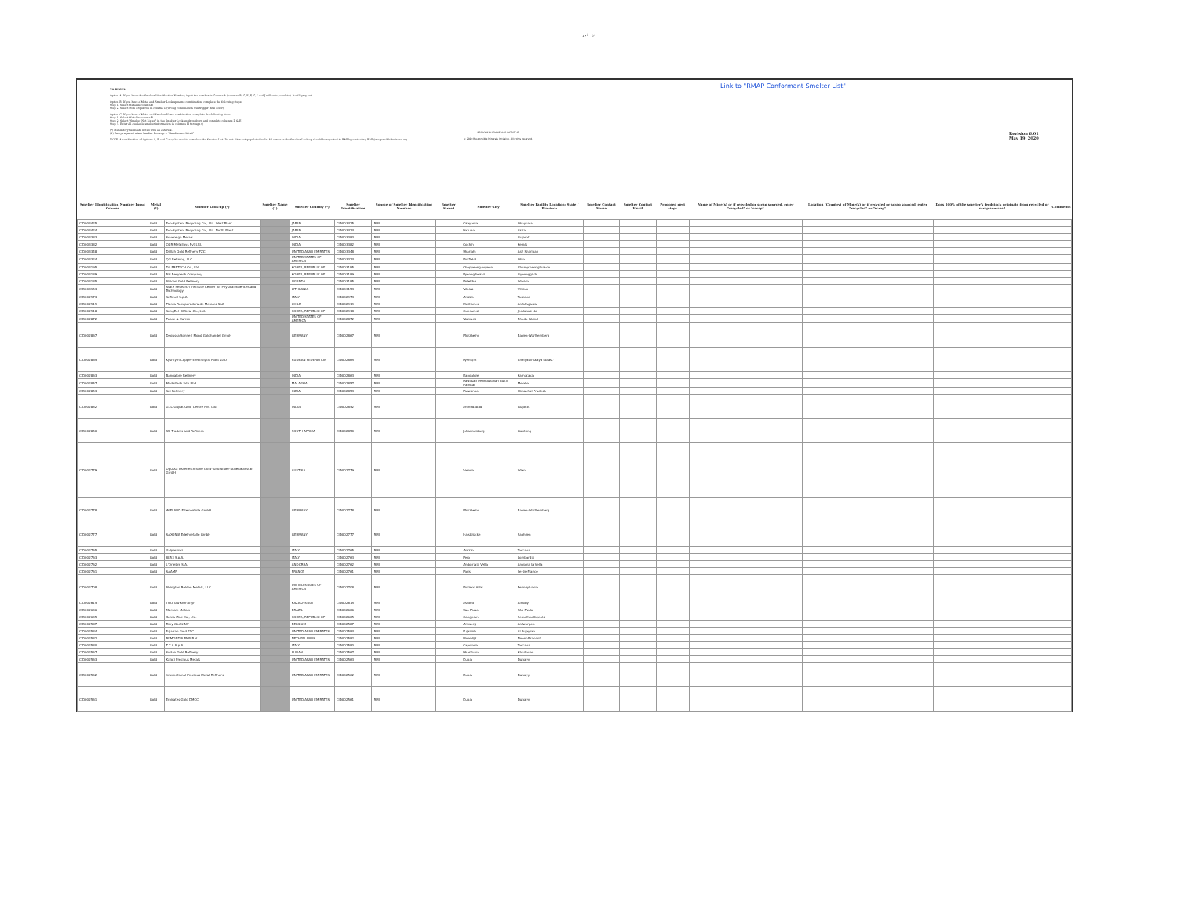1 ページ
TO BEGIN:
Option A: If you know the Smelter Identification Number, input the number in Column A (columns B, C, E, F, G, I and J will auto-populate). It will grey out.
Option B: If you have a Metal and Smelter Look-up name combination, complete the following steps:
Step 1. Select Metal in column B
Step 2. Select from dropdown in column C (wrong combination will trigger RED color)
Option C: If you have a Metal and Smelter Name combination, complete the following steps:
Step 1. Select Metal in column B
Step 2: Select "Smelter Not Listed" in the Smelter Look-up drop-down and complete columns D & E
Step 3. Enter all available smelter information in columns H through Q
(*) Mandatory fields are noted with an asterisk.
(1) Entry required when Smelter Look-up = "Smelter not listed"
NOTE: A combination of Options A, B and C may be used to complete the Smelter List. Do not alter autopopulated cells. All errors in the Smelter Look-up should be reported to RMI by contacting RMI@responsiblebusiness.org.
RESPONSIBLE MINERALS INITIATIVE
© 2020 Responsible Minerals Initiative. All rights reserved.
Link to "RMAP Conformant Smelter List"
Revision 6.01
May 19, 2020
| Smelter Identification Number Input Column | Metal (*) | Smelter Look-up (*) | Smelter Name (1) | Smelter Country (*) | Smelter Identification | Source of Smelter Identification Number | Smelter Street | Smelter City | Smelter Facility Location: State / Province | Smelter Contact Name | Smelter Contact Email | Proposed next steps | Name of Mine(s) or if recycled or scrap sourced, enter "recycled" or "scrap" | Location (Country) of Mine(s) or if recycled or scrap sourced, enter "recycled" or "scrap" | Does 100% of the smelter's feedstock originate from recycled or scrap sources? | Comments |
| --- | --- | --- | --- | --- | --- | --- | --- | --- | --- | --- | --- | --- | --- | --- | --- | --- |
| CID003425 | Gold | Eco-System Recycling Co., Ltd. West Plant | | JAPAN | CID003425 | RMI | | Okayama | Okayama | | | | | | | |
| CID003424 | Gold | Eco-System Recycling Co., Ltd. North Plant | | JAPAN | CID003424 | RMI | | Kazuno | Akita | | | | | | | |
| CID003383 | Gold | Sovereign Metals | | INDIA | CID003383 | RMI | | | Gujarat | | | | | | | |
| CID003382 | Gold | CGR Metalloys Pvt Ltd. | | INDIA | CID003382 | RMI | | Cochin | Kerala | | | | | | | |
| CID003348 | Gold | Dijllah Gold Refinery FZC | | UNITED ARAB EMIRATES | CID003348 | RMI | | Sharjah | Ash Shariqah | | | | | | | |
| CID003324 | Gold | QG Refining, LLC | | UNITED STATES OF AMERICA | CID003324 | RMI | | Fairfield | Ohio | | | | | | | |
| CID003195 | Gold | DS PRETECH Co., Ltd. | | KOREA, REPUBLIC OF | CID003195 | RMI | | Chopyeong-myeon | Chungcheongbuk-do | | | | | | | |
| CID003189 | Gold | NH Recytech Company | | KOREA, REPUBLIC OF | CID003189 | RMI | | Pyeongtaek-si | Gyeonggi-do | | | | | | | |
| CID003185 | Gold | African Gold Refinery | | UGANDA | CID003185 | RMI | | Entebbe | Wakiso | | | | | | | |
| CID003153 | Gold | State Research Institute Center for Physical Sciences and Technology | | LITHUANIA | CID003153 | RMI | | Vilnius | Vilnius | | | | | | | |
| CID002973 | Gold | Safimet S.p.A | | ITALY | CID002973 | RMI | | Arezzo | Toscana | | | | | | | |
| CID002919 | Gold | Planta Recuperadora de Metales SpA | | CHILE | CID002919 | RMI | | Mejillones | Antofagasta | | | | | | | |
| CID002918 | Gold | SungEel HiMetal Co., Ltd. | | KOREA, REPUBLIC OF | CID002918 | RMI | | Gunsan-si | Jeollabuk-do | | | | | | | |
| CID002872 | Gold | Pease & Curren | | UNITED STATES OF AMERICA | CID002872 | RMI | | Warwick | Rhode Island | | | | | | | |
| CID002867 | Gold | Degussa Sonne / Mond Goldhandel GmbH | | GERMANY | CID002867 | RMI | | Pforzheim | Baden-Württemberg | | | | | | | |
| CID002865 | Gold | Kyshtym Copper-Electrolytic Plant ZAO | | RUSSIAN FEDERATION | CID002865 | RMI | | Kyshtym | Chelyabinskaya oblast' | | | | | | | |
| CID002863 | Gold | Bangalore Refinery | | INDIA | CID002863 | RMI | | Bangalore | Karnataka | | | | | | | |
| CID002857 | Gold | Modeltech Sdn Bhd | | MALAYSIA | CID002857 | RMI | | Kawasan Perindustrian Bukit Rambai | Melaka | | | | | | | |
| CID002853 | Gold | Sai Refinery | | INDIA | CID002853 | RMI | | Parwanoo | Himachal Pradesh | | | | | | | |
| CID002852 | Gold | GCC Gujrat Gold Centre Pvt. Ltd. | | INDIA | CID002852 | RMI | | Ahmedabad | Gujarat | | | | | | | |
| CID002850 | Gold | AU Traders and Refiners | | SOUTH AFRICA | CID002850 | RMI | | Johannesburg | Gauteng | | | | | | | |
| CID002779 | Gold | Ogussa Osterreichische Gold- und Silber-Scheideanstalt GmbH | | AUSTRIA | CID002779 | RMI | | Vienna | Wien | | | | | | | |
| CID002778 | Gold | WIELAND Edelmetalle GmbH | | GERMANY | CID002778 | RMI | | Pforzheim | Baden-Württemberg | | | | | | | |
| CID002777 | Gold | SAXONIA Edelmetalle GmbH | | GERMANY | CID002777 | RMI | | Halsbrücke | Sachsen | | | | | | | |
| CID002765 | Gold | Italpreziosi | | ITALY | CID002765 | RMI | | Arezzo | Toscana | | | | | | | |
| CID002763 | Gold | 8853 S.p.A. | | ITALY | CID002763 | RMI | | Pero | Lombardia | | | | | | | |
| CID002762 | Gold | L'Orfebre S.A. | | ANDORRA | CID002762 | RMI | | Andorra la Vella | Andorra la Vella | | | | | | | |
| CID002761 | Gold | SAAMP | | FRANCE | CID002761 | RMI | | Paris | Île-de-France | | | | | | | |
| CID002708 | Gold | Abington Reldan Metals, LLC | | UNITED STATES OF AMERICA | CID002708 | RMI | | Fairless Hills | Pennsylvania | | | | | | | |
| CID002615 | Gold | TOO Tau-Ken-Altyn | | KAZAKHSTAN | CID002615 | RMI | | Astana | Almaty | | | | | | | |
| CID002606 | Gold | Marsam Metals | | BRAZIL | CID002606 | RMI | | Sao Paulo | São Paulo | | | | | | | |
| CID002605 | Gold | Korea Zinc Co., Ltd. | | KOREA, REPUBLIC OF | CID002605 | RMI | | Gangnam | Seoul-teukbyeolsi | | | | | | | |
| CID002587 | Gold | Tony Goetz NV | | BELGIUM | CID002587 | RMI | | Antwerp | Antwerpen | | | | | | | |
| CID002584 | Gold | Fujairah Gold FZC | | UNITED ARAB EMIRATES | CID002584 | RMI | | Fujairah | Al Fujayrah | | | | | | | |
| CID002582 | Gold | REMONDIS PMR B.V. | | NETHERLANDS | CID002582 | RMI | | Moerdijk | Noord-Brabant | | | | | | | |
| CID002580 | Gold | T.C.A S.p.A | | ITALY | CID002580 | RMI | | Capolona | Toscana | | | | | | | |
| CID002567 | Gold | Sudan Gold Refinery | | SUDAN | CID002567 | RMI | | Khartoum | Khartoum | | | | | | | |
| CID002563 | Gold | Kaloti Precious Metals | | UNITED ARAB EMIRATES | CID002563 | RMI | | Dubai | Dubayy | | | | | | | |
| CID002562 | Gold | International Precious Metal Refiners | | UNITED ARAB EMIRATES | CID002562 | RMI | | Dubai | Dubayy | | | | | | | |
| CID002561 | Gold | Emirates Gold DMCC | | UNITED ARAB EMIRATES | CID002561 | RMI | | Dubai | Dubayy | | | | | | | |